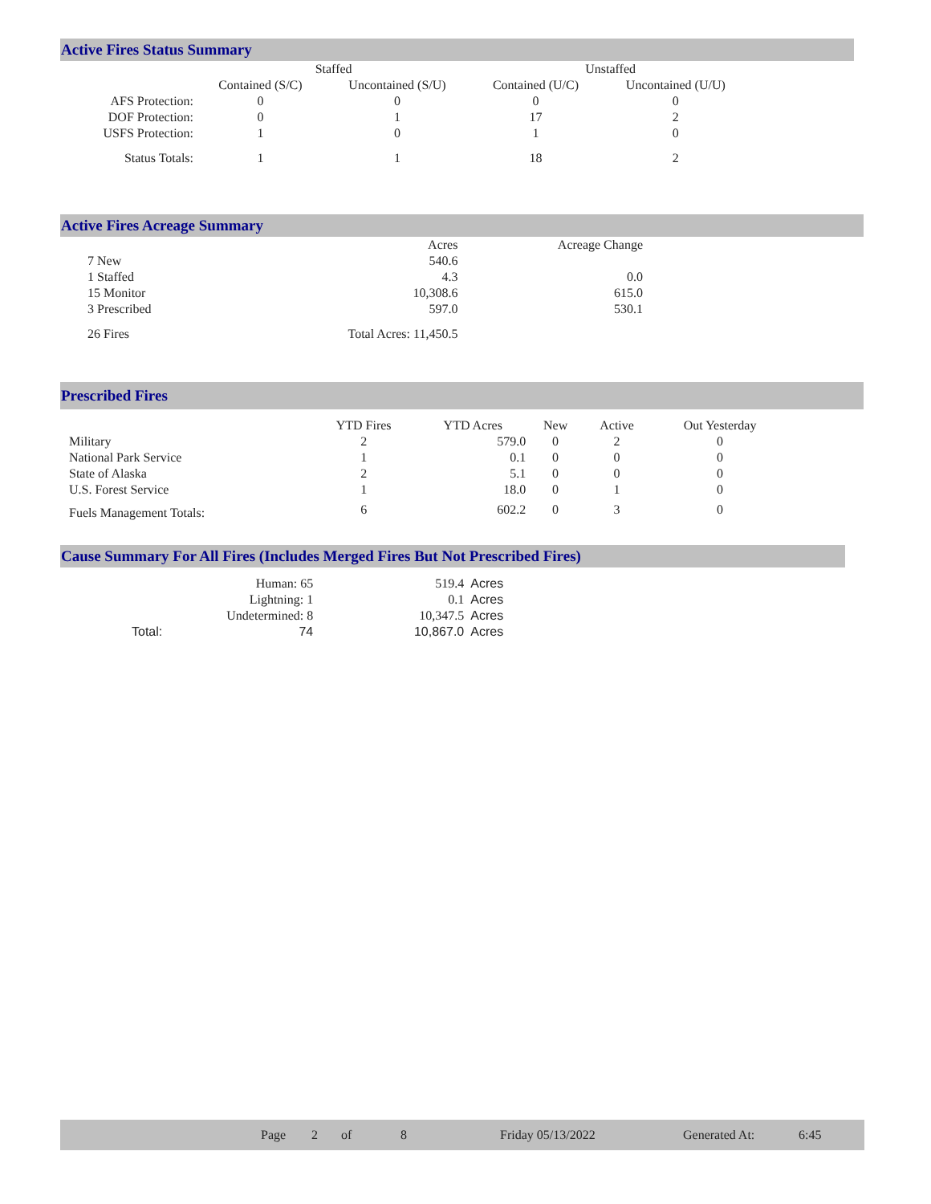Active Fires Status Summary
| | Staffed | | Unstaffed | |
| --- | --- | --- | --- | --- |
| | Contained (S/C) | Uncontained (S/U) | Contained (U/C) | Uncontained (U/U) |
| AFS Protection: | 0 | 0 | 0 | 0 |
| DOF Protection: | 0 | 1 | 17 | 2 |
| USFS Protection: | 1 | 0 | 1 | 0 |
| Status Totals: | 1 | 1 | 18 | 2 |
Active Fires Acreage Summary
| | Acres | Acreage Change |
| --- | --- | --- |
| 7 New | 540.6 | |
| 1 Staffed | 4.3 | 0.0 |
| 15 Monitor | 10,308.6 | 615.0 |
| 3 Prescribed | 597.0 | 530.1 |
| 26 Fires | Total Acres: 11,450.5 | |
Prescribed Fires
| | YTD Fires | YTD Acres | New | Active | Out Yesterday |
| --- | --- | --- | --- | --- | --- |
| Military | 2 | 579.0 | 0 | 2 | 0 |
| National Park Service | 1 | 0.1 | 0 | 0 | 0 |
| State of Alaska | 2 | 5.1 | 0 | 0 | 0 |
| U.S. Forest Service | 1 | 18.0 | 0 | 1 | 0 |
| Fuels Management Totals: | 6 | 602.2 | 0 | 3 | 0 |
Cause Summary For All Fires (Includes Merged Fires But Not Prescribed Fires)
| | Human: 65 | 519.4 | Acres |
| | Lightning: 1 | 0.1 | Acres |
| | Undetermined: 8 | 10,347.5 | Acres |
| Total: | 74 | 10,867.0 | Acres |
Page 2 of 8 Friday 05/13/2022 Generated At: 6:45